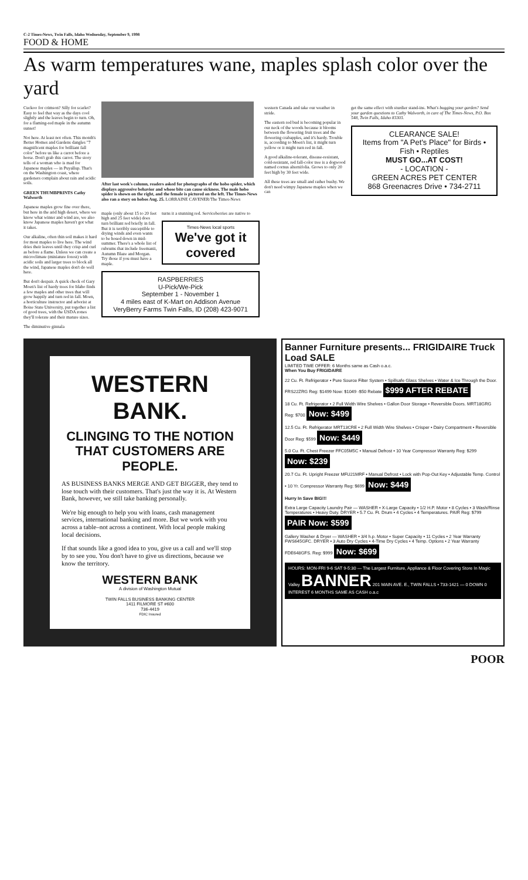C-2 Times-News, Twin Falls, Idaho Wednesday, September 9, 1998
FOOD & HOME
As warm temperatures wane, maples splash color over the yard
Cuckoo for crimson? Silly for scarlet? Easy to feel that way as the days cool slightly and the leaves begin to turn. Oh, for a flaming-red maple in the autumn sunset!
Not here. At least not often. This month's Better Homes and Gardens dangles "7 magnificent maples for brilliant fall color" before us like a carrot before a horse. Don't grab this carrot. The story tells of a woman who is mad for Japanese maples — in Puyallup. That's on the Washington coast, where gardeners complain about rain and acidic soils.
GREEN THUMBPRINTS Cathy Walworth
Japanese maples grow fine over there, but here in the arid high desert, where we know what winter and wind are, we also know Japanese maples haven't got what it takes.
Our alkaline, often thin soil makes it hard for most maples to live here. The wind dries their leaves until they crisp and curl as before a flame. Unless we can create a microclimate (miniature forest) with acidic soils and larger trees to block all the wind, Japanese maples don't do well here.
But don't despair. A quick check of Gary Moen's list of hardy trees for Idaho finds a few maples and other trees that will grow happily and turn red in fall. Moen, a horticulture instructor and arborist at Boise State University, put together a list of good trees, with the USDA zones they'll tolerate and their mature sizes.
The diminutive ginnala
After last week's column, readers asked for photographs of the hobo spider, which displays aggressive behavior and whose bite can cause sickness. The male hobo spider is shown on the right, and the female is pictured on the left. The Times-News also ran a story on hobos Aug. 25. LORRAINE CAVENER/The Times-News
maple (only about 15 to 20 feet high and 25 feet wide) does turn brilliant red briefly in fall. But it is terribly susceptible to drying winds and even wants to be hosed down in mid-summer. There's a whole list of rubrums that include freemanii, Autumn Blaze and Morgan. Try those if you must have a maple.
turns it a stunning red. Serviceberries are native to
Times-News local sports
We've got it covered
RASPBERRIES
U-Pick/We-Pick
September 1 - November 1
4 miles east of K-Mart on Addison Avenue
VeryBerry Farms Twin Falls, ID (208) 423-9071
western Canada and take our weather in stride.
The eastern red bud is becoming popular in our neck of the woods because it blooms between the flowering fruit trees and the flowering crabapples, and it's hardy. Trouble is, according to Moen's list, it might turn yellow or it might turn red in fall.
A good alkaline-tolerant, disease-resistant, cold-resistant, red fall-color tree is a dogwood named cornus alternifolia. Grows to only 20 feet high by 30 feet wide.
All these trees are small and rather bushy. We don't need wimpy Japanese maples when we can
get the same effect with sturdier stand-ins. What's bugging your garden? Send your garden questions to Cathy Walworth, in care of The Times-News, P.O. Box 548, Twin Falls, Idaho 83303.
CLEARANCE SALE!
Items from "A Pet's Place" for Birds • Fish • Reptiles
MUST GO...AT COST!
- LOCATION -
GREEN ACRES PET CENTER
868 Greenacres Drive • 734-2711
WESTERN BANK.
CLINGING TO THE NOTION THAT CUSTOMERS ARE PEOPLE.
AS BUSINESS BANKS MERGE AND GET BIGGER, they tend to lose touch with their customers. That's just the way it is. At Western Bank, however, we still take banking personally.
We're big enough to help you with loans, cash management services, international banking and more. But we work with you across a table–not across a continent. With local people making local decisions.
If that sounds like a good idea to you, give us a call and we'll stop by to see you. You don't have to give us directions, because we know the territory.
WESTERN BANK
A division of Washington Mutual
TWIN FALLS BUSINESS BANKING CENTER
1411 FILMORE ST #600
736-4419
FDIC Insured
Banner Furniture presents... FRIGIDAIRE Truck Load SALE
LIMITED TIME OFFER: 6 Months same as Cash o.a.c.
When You Buy FRIGIDAIRE
22 Cu. Ft. Refrigerator • Pure Source Filter System • Spillsafe Glass Shelves • Water & Ice Through the Door. FRS22ZRG Reg: $1499 Now: $1049 -$50 Rebate $999 AFTER REBATE
18 Cu. Ft. Refrigerator • 2 Full Width Wire Shelves • Gallon Door Storage • Reversible Doors. MRT18GRG Reg: $700 Now: $499
12.5 Cu. Ft. Refrigerator MRT13CRE • 2 Full Width Wire Shelves • Crisper • Dairy Compartment • Reversible Door Reg: $599 Now: $449
5.0 Cu. Ft. Chest Freezer FFC05M5C • Manual Defrost • 10 Year Compressor Warranty Reg: $299 Now: $239
20.7 Cu. Ft. Upright Freezer MFU21MRF • Manual Defrost • Lock with Pop-Out Key • Adjustable Temp. Control • 10 Yr. Compressor Warranty Reg: $699 Now: $449
Hurry In Save BIG!!!
Extra Large Capacity Laundry Pair — WASHER • X-Large Capacity • 1/2 H.P. Motor • 8 Cycles • 3 Wash/Rinse Temperatures • Heavy Duty. DRYER • 5.7 Cu. Ft. Drum • 4 Cycles • 4 Temperatures. PAIR Reg: $799 PAIR Now: $599
Gallery Washer & Dryer — WASHER • 3/4 h.p. Motor • Super Capacity • 11 Cycles • 2 Year Warranty FWS645GFC. DRYER • 3 Auto Dry Cycles • 4-Time Dry Cycles • 4 Temp. Options • 2 Year Warranty FDE648GFS. Reg: $999 Now: $699
HOURS: MON-FRI 9-6 SAT 9-5:30 — The Largest Furniture, Appliance & Floor Covering Store In Magic Valley BANNER 201 MAIN AVE. E., TWIN FALLS • 733-1421 — 0 DOWN 0 INTEREST 6 MONTHS SAME AS CASH o.a.c
POOR